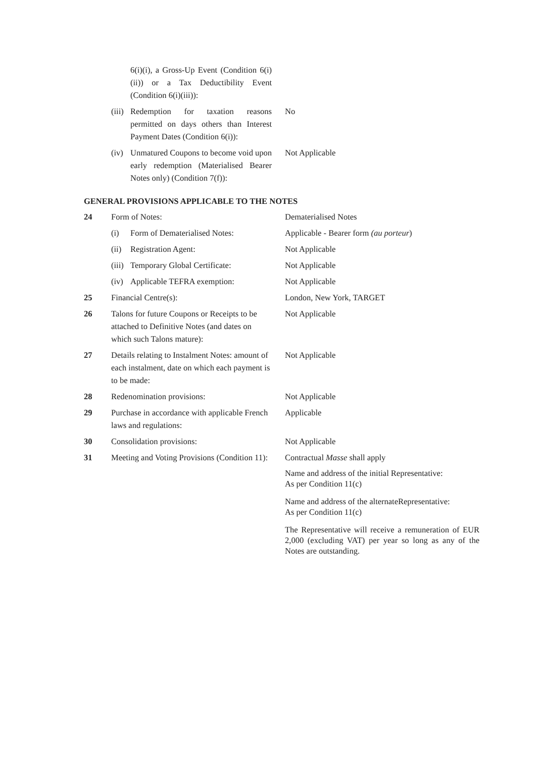| | | 6(i)(i), a Gross-Up Event (Condition 6(i)(ii)) or a Tax Deductibility Event (Condition 6(i)(iii)): | |
| | (iii) | Redemption for taxation reasons permitted on days others than Interest Payment Dates (Condition 6(i)): | No |
| | (iv) | Unmatured Coupons to become void upon early redemption (Materialised Bearer Notes only) (Condition 7(f)): | Not Applicable |
GENERAL PROVISIONS APPLICABLE TO THE NOTES
| 24 | Form of Notes: | | Dematerialised Notes |
| | (i) | Form of Dematerialised Notes: | Applicable - Bearer form (au porteur ) |
| | (ii) | Registration Agent: | Not Applicable |
| | (iii) | Temporary Global Certificate: | Not Applicable |
| | (iv) | Applicable TEFRA exemption: | Not Applicable |
| 25 | Financial Centre(s): | | London, New York, TARGET |
| 26 | Talons for future Coupons or Receipts to be attached to Definitive Notes (and dates on which such Talons mature): | | Not Applicable |
| 27 | Details relating to Instalment Notes: amount of each instalment, date on which each payment is to be made: | | Not Applicable |
| 28 | Redenomination provisions: | | Not Applicable |
| 29 | Purchase in accordance with applicable French laws and regulations: | | Applicable |
| 30 | Consolidation provisions: | | Not Applicable |
| 31 | Meeting and Voting Provisions (Condition 11): | | Contractual Masse shall apply Name and address of the initial Representative: As per Condition 11(c) Name and address of the alternateRepresentative: As per Condition 11(c) The Representative will receive a remuneration of EUR 2,000 (excluding VAT) per year so long as any of the Notes are outstanding. |